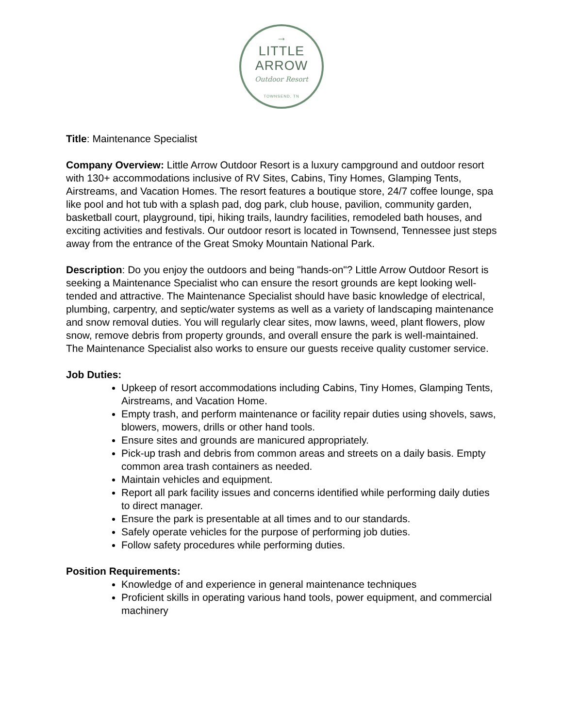→
LITTLE ARROW
Outdoor Resort
TOWNSEND, TN
Title: Maintenance Specialist
Company Overview: Little Arrow Outdoor Resort is a luxury campground and outdoor resort with 130+ accommodations inclusive of RV Sites, Cabins, Tiny Homes, Glamping Tents, Airstreams, and Vacation Homes. The resort features a boutique store, 24/7 coffee lounge, spa like pool and hot tub with a splash pad, dog park, club house, pavilion, community garden, basketball court, playground, tipi, hiking trails, laundry facilities, remodeled bath houses, and exciting activities and festivals. Our outdoor resort is located in Townsend, Tennessee just steps away from the entrance of the Great Smoky Mountain National Park.
Description: Do you enjoy the outdoors and being "hands-on"? Little Arrow Outdoor Resort is seeking a Maintenance Specialist who can ensure the resort grounds are kept looking well-tended and attractive. The Maintenance Specialist should have basic knowledge of electrical, plumbing, carpentry, and septic/water systems as well as a variety of landscaping maintenance and snow removal duties. You will regularly clear sites, mow lawns, weed, plant flowers, plow snow, remove debris from property grounds, and overall ensure the park is well-maintained. The Maintenance Specialist also works to ensure our guests receive quality customer service.
Job Duties:
Upkeep of resort accommodations including Cabins, Tiny Homes, Glamping Tents, Airstreams, and Vacation Home.
Empty trash, and perform maintenance or facility repair duties using shovels, saws, blowers, mowers, drills or other hand tools.
Ensure sites and grounds are manicured appropriately.
Pick-up trash and debris from common areas and streets on a daily basis. Empty common area trash containers as needed.
Maintain vehicles and equipment.
Report all park facility issues and concerns identified while performing daily duties to direct manager.
Ensure the park is presentable at all times and to our standards.
Safely operate vehicles for the purpose of performing job duties.
Follow safety procedures while performing duties.
Position Requirements:
Knowledge of and experience in general maintenance techniques
Proficient skills in operating various hand tools, power equipment, and commercial machinery